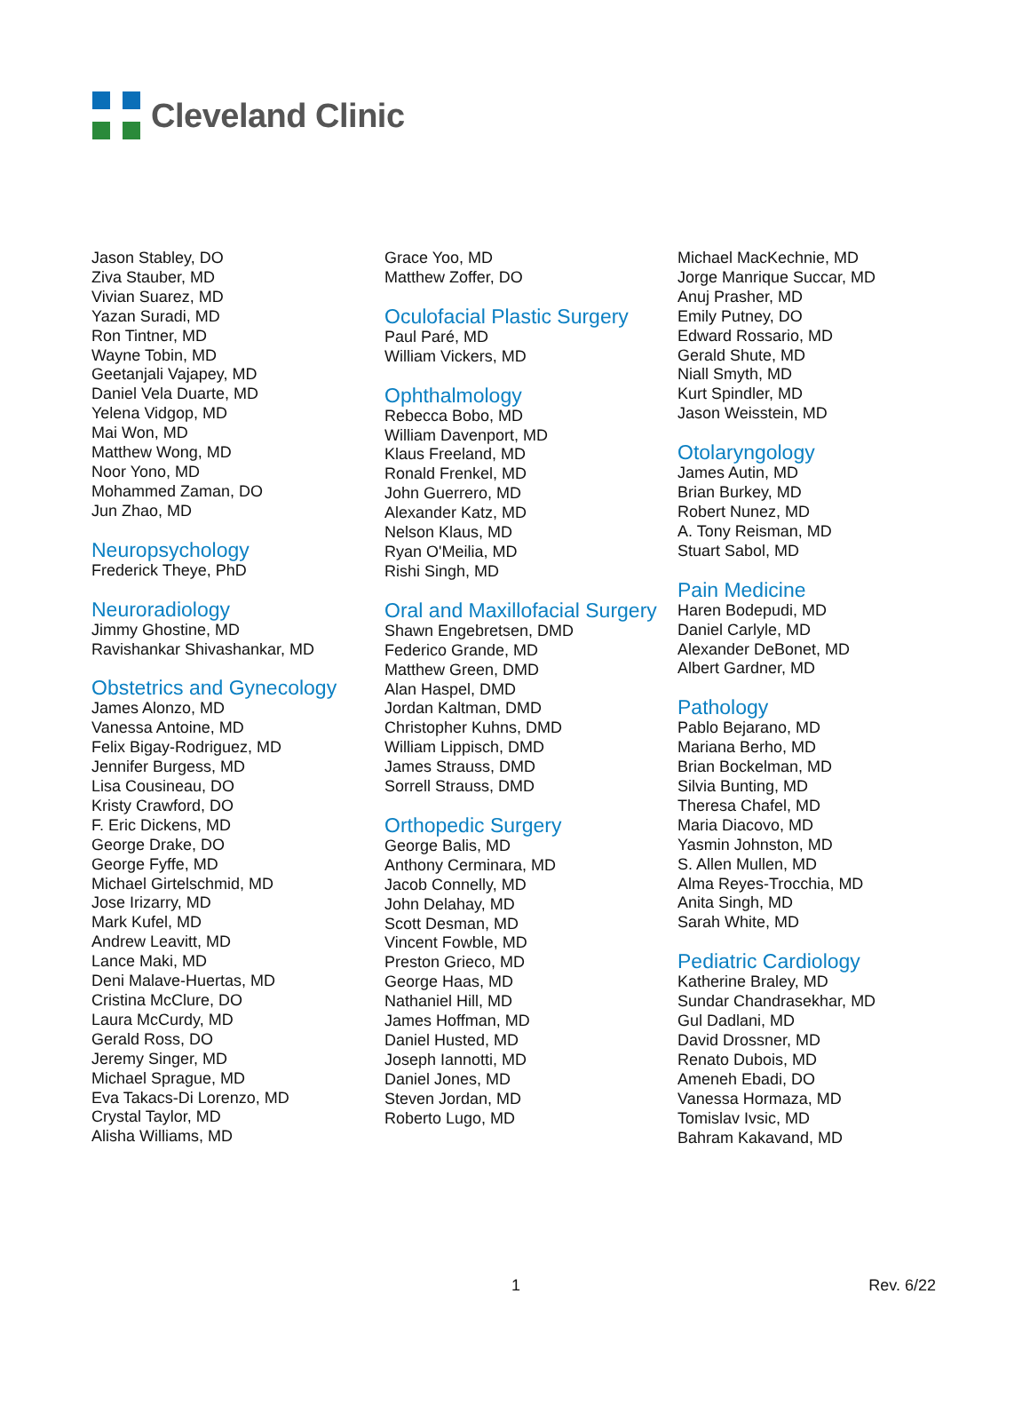Cleveland Clinic
Jason Stabley, DO
Ziva Stauber, MD
Vivian Suarez, MD
Yazan Suradi, MD
Ron Tintner, MD
Wayne Tobin, MD
Geetanjali Vajapey, MD
Daniel Vela Duarte, MD
Yelena Vidgop, MD
Mai Won, MD
Matthew Wong, MD
Noor Yono, MD
Mohammed Zaman, DO
Jun Zhao, MD
Neuropsychology
Frederick Theye, PhD
Neuroradiology
Jimmy Ghostine, MD
Ravishankar Shivashankar, MD
Obstetrics and Gynecology
James Alonzo, MD
Vanessa Antoine, MD
Felix Bigay-Rodriguez, MD
Jennifer Burgess, MD
Lisa Cousineau, DO
Kristy Crawford, DO
F. Eric Dickens, MD
George Drake, DO
George Fyffe, MD
Michael Girtelschmid, MD
Jose Irizarry, MD
Mark Kufel, MD
Andrew Leavitt, MD
Lance Maki, MD
Deni Malave-Huertas, MD
Cristina McClure, DO
Laura McCurdy, MD
Gerald Ross, DO
Jeremy Singer, MD
Michael Sprague, MD
Eva Takacs-Di Lorenzo, MD
Crystal Taylor, MD
Alisha Williams, MD
Grace Yoo, MD
Matthew Zoffer, DO
Oculofacial Plastic Surgery
Paul Paré, MD
William Vickers, MD
Ophthalmology
Rebecca Bobo, MD
William Davenport, MD
Klaus Freeland, MD
Ronald Frenkel, MD
John Guerrero, MD
Alexander Katz, MD
Nelson Klaus, MD
Ryan O'Meilia, MD
Rishi Singh, MD
Oral and Maxillofacial Surgery
Shawn Engebretsen, DMD
Federico Grande, MD
Matthew Green, DMD
Alan Haspel, DMD
Jordan Kaltman, DMD
Christopher Kuhns, DMD
William Lippisch, DMD
James Strauss, DMD
Sorrell Strauss, DMD
Orthopedic Surgery
George Balis, MD
Anthony Cerminara, MD
Jacob Connelly, MD
John Delahay, MD
Scott Desman, MD
Vincent Fowble, MD
Preston Grieco, MD
George Haas, MD
Nathaniel Hill, MD
James Hoffman, MD
Daniel Husted, MD
Joseph Iannotti, MD
Daniel Jones, MD
Steven Jordan, MD
Roberto Lugo, MD
Michael MacKechnie, MD
Jorge Manrique Succar, MD
Anuj Prasher, MD
Emily Putney, DO
Edward Rossario, MD
Gerald Shute, MD
Niall Smyth, MD
Kurt Spindler, MD
Jason Weisstein, MD
Otolaryngology
James Autin, MD
Brian Burkey, MD
Robert Nunez, MD
A. Tony Reisman, MD
Stuart Sabol, MD
Pain Medicine
Haren Bodepudi, MD
Daniel Carlyle, MD
Alexander DeBonet, MD
Albert Gardner, MD
Pathology
Pablo Bejarano, MD
Mariana Berho, MD
Brian Bockelman, MD
Silvia Bunting, MD
Theresa Chafel, MD
Maria Diacovo, MD
Yasmin Johnston, MD
S. Allen Mullen, MD
Alma Reyes-Trocchia, MD
Anita Singh, MD
Sarah White, MD
Pediatric Cardiology
Katherine Braley, MD
Sundar Chandrasekhar, MD
Gul Dadlani, MD
David Drossner, MD
Renato Dubois, MD
Ameneh Ebadi, DO
Vanessa Hormaza, MD
Tomislav Ivsic, MD
Bahram Kakavand, MD
1 Rev. 6/22